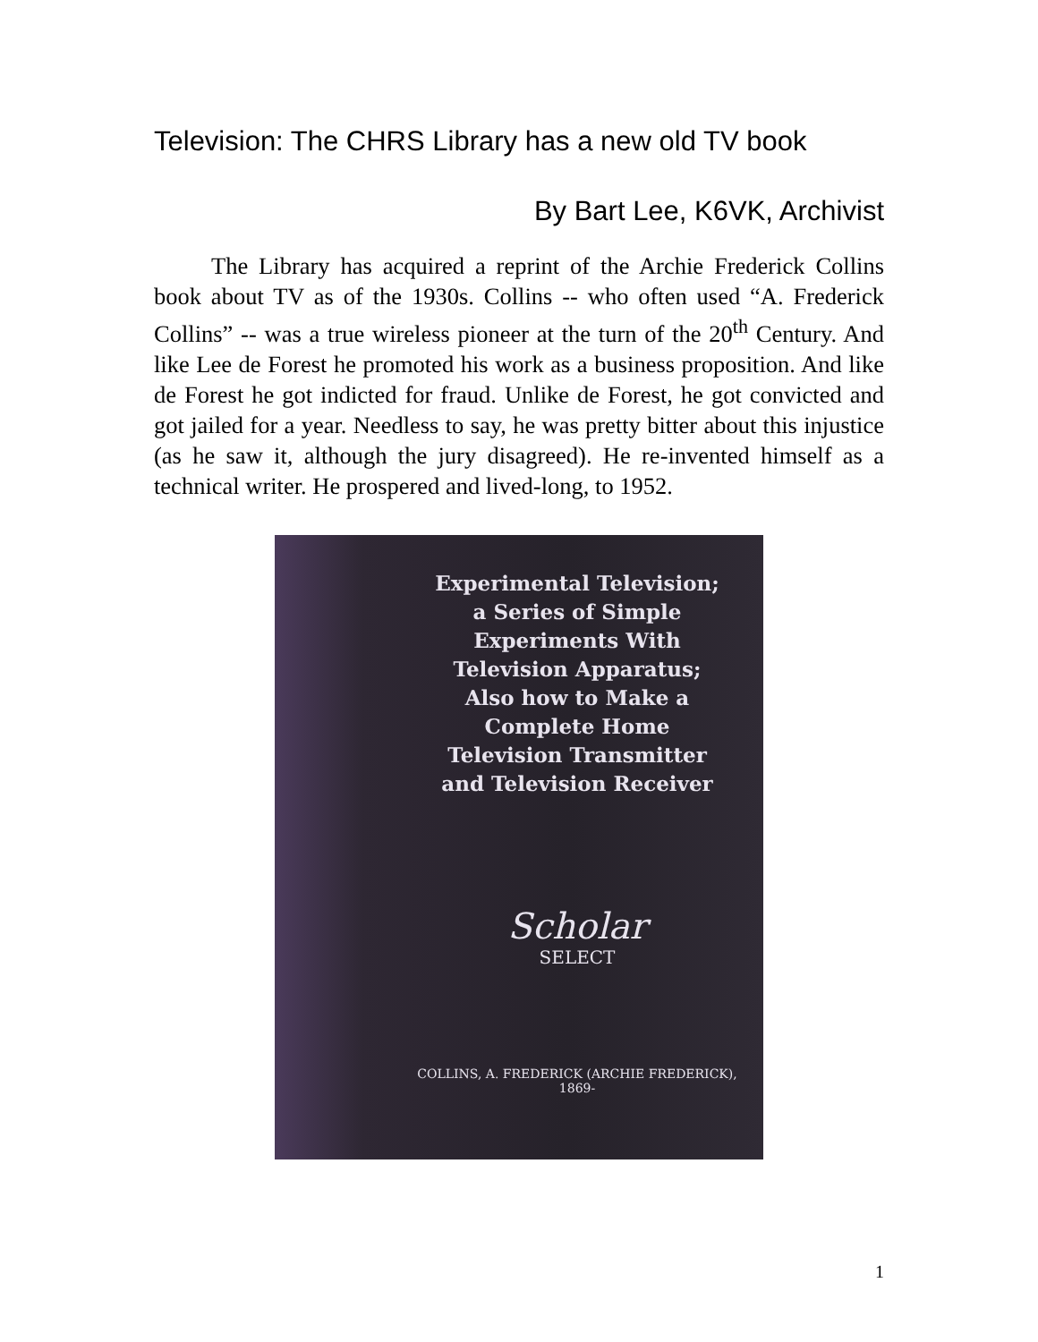Television: The CHRS Library has a new old TV book
By Bart Lee, K6VK, Archivist
The Library has acquired a reprint of the Archie Frederick Collins book about TV as of the 1930s. Collins -- who often used “A. Frederick Collins” -- was a true wireless pioneer at the turn of the 20<sup>th</sup> Century. And like Lee de Forest he promoted his work as a business proposition. And like de Forest he got indicted for fraud. Unlike de Forest, he got convicted and got jailed for a year. Needless to say, he was pretty bitter about this injustice (as he saw it, although the jury disagreed). He re-invented himself as a technical writer. He prospered and lived-long, to 1952.
Experimental Television;
a Series of Simple
Experiments With
Television Apparatus;
Also how to Make a
Complete Home
Television Transmitter
and Television Receiver
Scholar
SELECT
COLLINS, A. FREDERICK (ARCHIE FREDERICK),
1869-
1